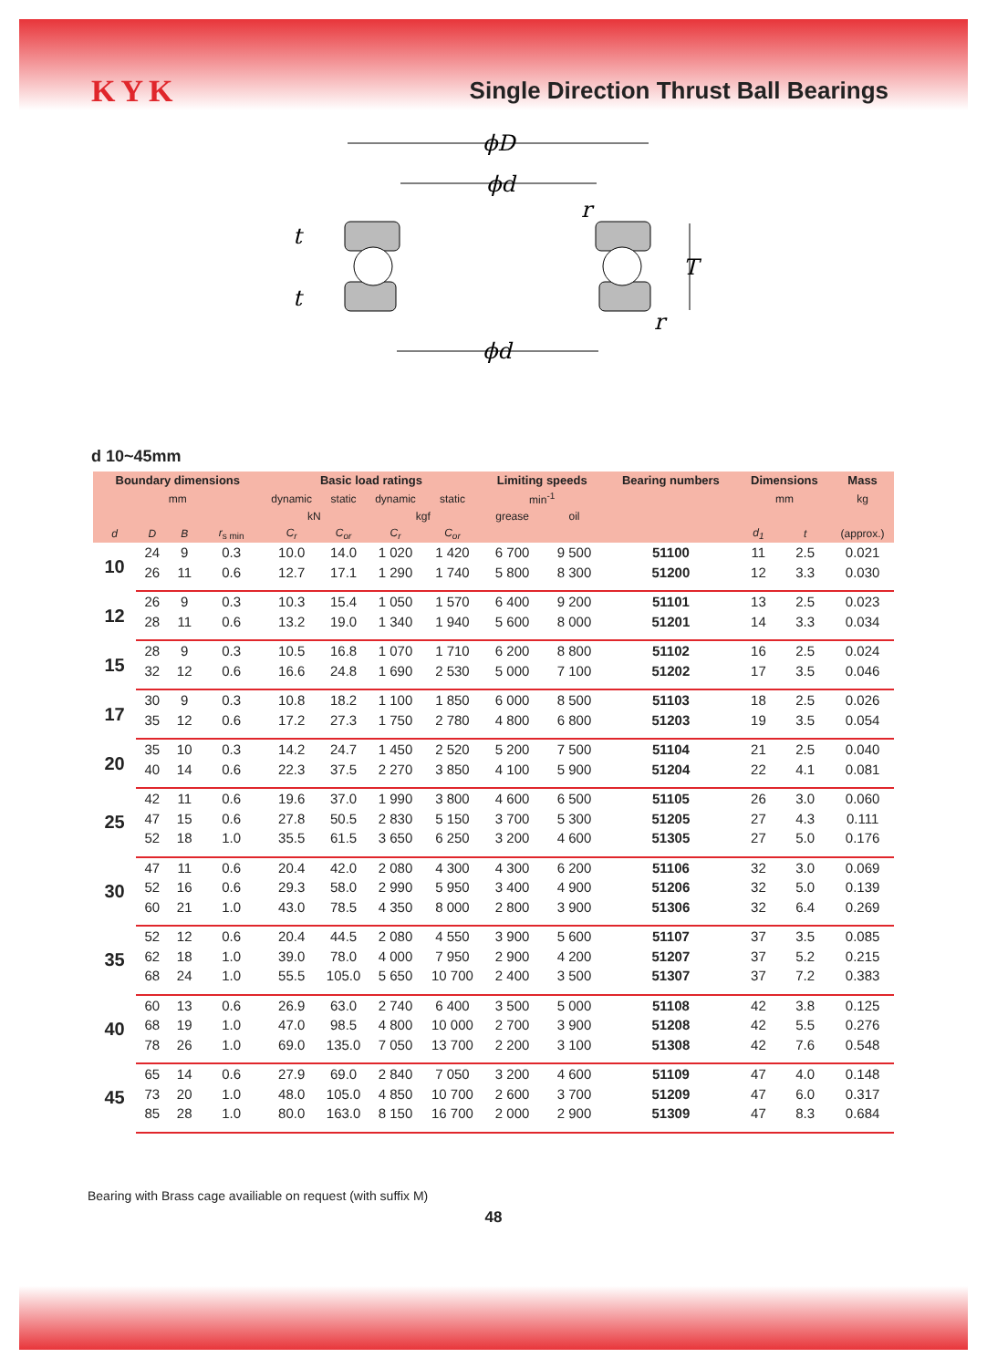KYK
Single Direction Thrust Ball Bearings
ϕD
ϕd
ϕd
t
t
T
r
r
d 10~45mm
| Boundary dimensions | | | | Basic load ratings | | | | Limiting speeds | | Bearing numbers | Dimensions | | Mass |
| --- | --- | --- | --- | --- | --- | --- | --- | --- | --- | --- | --- | --- | --- |
| mm | | | | dynamic | static | dynamic | static | min<sup>-1</sup> | | | mm | | kg |
| | | | | kN | | kgf | | grease | oil | | | | |
| d | D | B | r<sub>s min</sub> | C<sub>r</sub> | C<sub>or</sub> | C<sub>r</sub> | C<sub>or</sub> | | | | d<sub>1</sub> | t | (approx.) |
| 10 | 24 | 9 | 0.3 | 10.0 | 14.0 | 1 020 | 1 420 | 6 700 | 9 500 | 51100 | 11 | 2.5 | 0.021 |
| | 26 | 11 | 0.6 | 12.7 | 17.1 | 1 290 | 1 740 | 5 800 | 8 300 | 51200 | 12 | 3.3 | 0.030 |
| 12 | 26 | 9 | 0.3 | 10.3 | 15.4 | 1 050 | 1 570 | 6 400 | 9 200 | 51101 | 13 | 2.5 | 0.023 |
| | 28 | 11 | 0.6 | 13.2 | 19.0 | 1 340 | 1 940 | 5 600 | 8 000 | 51201 | 14 | 3.3 | 0.034 |
| 15 | 28 | 9 | 0.3 | 10.5 | 16.8 | 1 070 | 1 710 | 6 200 | 8 800 | 51102 | 16 | 2.5 | 0.024 |
| | 32 | 12 | 0.6 | 16.6 | 24.8 | 1 690 | 2 530 | 5 000 | 7 100 | 51202 | 17 | 3.5 | 0.046 |
| 17 | 30 | 9 | 0.3 | 10.8 | 18.2 | 1 100 | 1 850 | 6 000 | 8 500 | 51103 | 18 | 2.5 | 0.026 |
| | 35 | 12 | 0.6 | 17.2 | 27.3 | 1 750 | 2 780 | 4 800 | 6 800 | 51203 | 19 | 3.5 | 0.054 |
| 20 | 35 | 10 | 0.3 | 14.2 | 24.7 | 1 450 | 2 520 | 5 200 | 7 500 | 51104 | 21 | 2.5 | 0.040 |
| | 40 | 14 | 0.6 | 22.3 | 37.5 | 2 270 | 3 850 | 4 100 | 5 900 | 51204 | 22 | 4.1 | 0.081 |
| 25 | 42 | 11 | 0.6 | 19.6 | 37.0 | 1 990 | 3 800 | 4 600 | 6 500 | 51105 | 26 | 3.0 | 0.060 |
| | 47 | 15 | 0.6 | 27.8 | 50.5 | 2 830 | 5 150 | 3 700 | 5 300 | 51205 | 27 | 4.3 | 0.111 |
| | 52 | 18 | 1.0 | 35.5 | 61.5 | 3 650 | 6 250 | 3 200 | 4 600 | 51305 | 27 | 5.0 | 0.176 |
| 30 | 47 | 11 | 0.6 | 20.4 | 42.0 | 2 080 | 4 300 | 4 300 | 6 200 | 51106 | 32 | 3.0 | 0.069 |
| | 52 | 16 | 0.6 | 29.3 | 58.0 | 2 990 | 5 950 | 3 400 | 4 900 | 51206 | 32 | 5.0 | 0.139 |
| | 60 | 21 | 1.0 | 43.0 | 78.5 | 4 350 | 8 000 | 2 800 | 3 900 | 51306 | 32 | 6.4 | 0.269 |
| 35 | 52 | 12 | 0.6 | 20.4 | 44.5 | 2 080 | 4 550 | 3 900 | 5 600 | 51107 | 37 | 3.5 | 0.085 |
| | 62 | 18 | 1.0 | 39.0 | 78.0 | 4 000 | 7 950 | 2 900 | 4 200 | 51207 | 37 | 5.2 | 0.215 |
| | 68 | 24 | 1.0 | 55.5 | 105.0 | 5 650 | 10 700 | 2 400 | 3 500 | 51307 | 37 | 7.2 | 0.383 |
| 40 | 60 | 13 | 0.6 | 26.9 | 63.0 | 2 740 | 6 400 | 3 500 | 5 000 | 51108 | 42 | 3.8 | 0.125 |
| | 68 | 19 | 1.0 | 47.0 | 98.5 | 4 800 | 10 000 | 2 700 | 3 900 | 51208 | 42 | 5.5 | 0.276 |
| | 78 | 26 | 1.0 | 69.0 | 135.0 | 7 050 | 13 700 | 2 200 | 3 100 | 51308 | 42 | 7.6 | 0.548 |
| 45 | 65 | 14 | 0.6 | 27.9 | 69.0 | 2 840 | 7 050 | 3 200 | 4 600 | 51109 | 47 | 4.0 | 0.148 |
| | 73 | 20 | 1.0 | 48.0 | 105.0 | 4 850 | 10 700 | 2 600 | 3 700 | 51209 | 47 | 6.0 | 0.317 |
| | 85 | 28 | 1.0 | 80.0 | 163.0 | 8 150 | 16 700 | 2 000 | 2 900 | 51309 | 47 | 8.3 | 0.684 |
Bearing with Brass cage availiable on request (with suffix M)
48